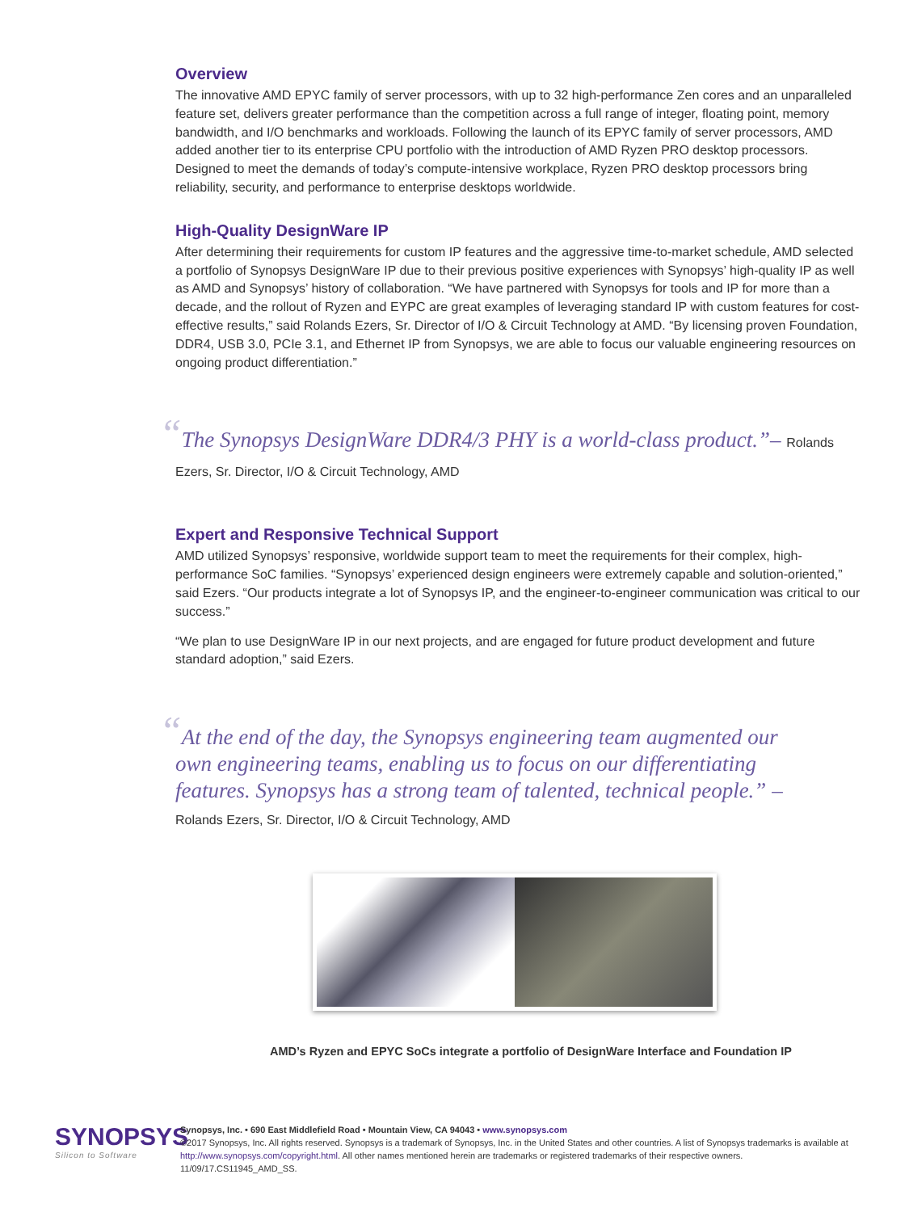Overview
The innovative AMD EPYC family of server processors, with up to 32 high-performance Zen cores and an unparalleled feature set, delivers greater performance than the competition across a full range of integer, floating point, memory bandwidth, and I/O benchmarks and workloads. Following the launch of its EPYC family of server processors, AMD added another tier to its enterprise CPU portfolio with the introduction of AMD Ryzen PRO desktop processors. Designed to meet the demands of today’s compute-intensive workplace, Ryzen PRO desktop processors bring reliability, security, and performance to enterprise desktops worldwide.
High-Quality DesignWare IP
After determining their requirements for custom IP features and the aggressive time-to-market schedule, AMD selected a portfolio of Synopsys DesignWare IP due to their previous positive experiences with Synopsys’ high-quality IP as well as AMD and Synopsys’ history of collaboration. “We have partnered with Synopsys for tools and IP for more than a decade, and the rollout of Ryzen and EYPC are great examples of leveraging standard IP with custom features for cost-effective results,” said Rolands Ezers, Sr. Director of I/O & Circuit Technology at AMD. “By licensing proven Foundation, DDR4, USB 3.0, PCIe 3.1, and Ethernet IP from Synopsys, we are able to focus our valuable engineering resources on ongoing product differentiation.”
“The Synopsys DesignWare DDR4/3 PHY is a world-class product.”– Rolands Ezers, Sr. Director, I/O & Circuit Technology, AMD
Expert and Responsive Technical Support
AMD utilized Synopsys’ responsive, worldwide support team to meet the requirements for their complex, high-performance SoC families. “Synopsys’ experienced design engineers were extremely capable and solution-oriented,” said Ezers. “Our products integrate a lot of Synopsys IP, and the engineer-to-engineer communication was critical to our success.”
“We plan to use DesignWare IP in our next projects, and are engaged for future product development and future standard adoption,” said Ezers.
“At the end of the day, the Synopsys engineering team augmented our own engineering teams, enabling us to focus on our differentiating features. Synopsys has a strong team of talented, technical people.” – Rolands Ezers, Sr. Director, I/O & Circuit Technology, AMD
AMD’s Ryzen and EPYC SoCs integrate a portfolio of DesignWare Interface and Foundation IP
SYNOPSYS
Silicon to Software
Synopsys, Inc. • 690 East Middlefield Road • Mountain View, CA 94043 • www.synopsys.com
©2017 Synopsys, Inc. All rights reserved. Synopsys is a trademark of Synopsys, Inc. in the United States and other countries. A list of Synopsys trademarks is available at http://www.synopsys.com/copyright.html. All other names mentioned herein are trademarks or registered trademarks of their respective owners.
11/09/17.CS11945_AMD_SS.